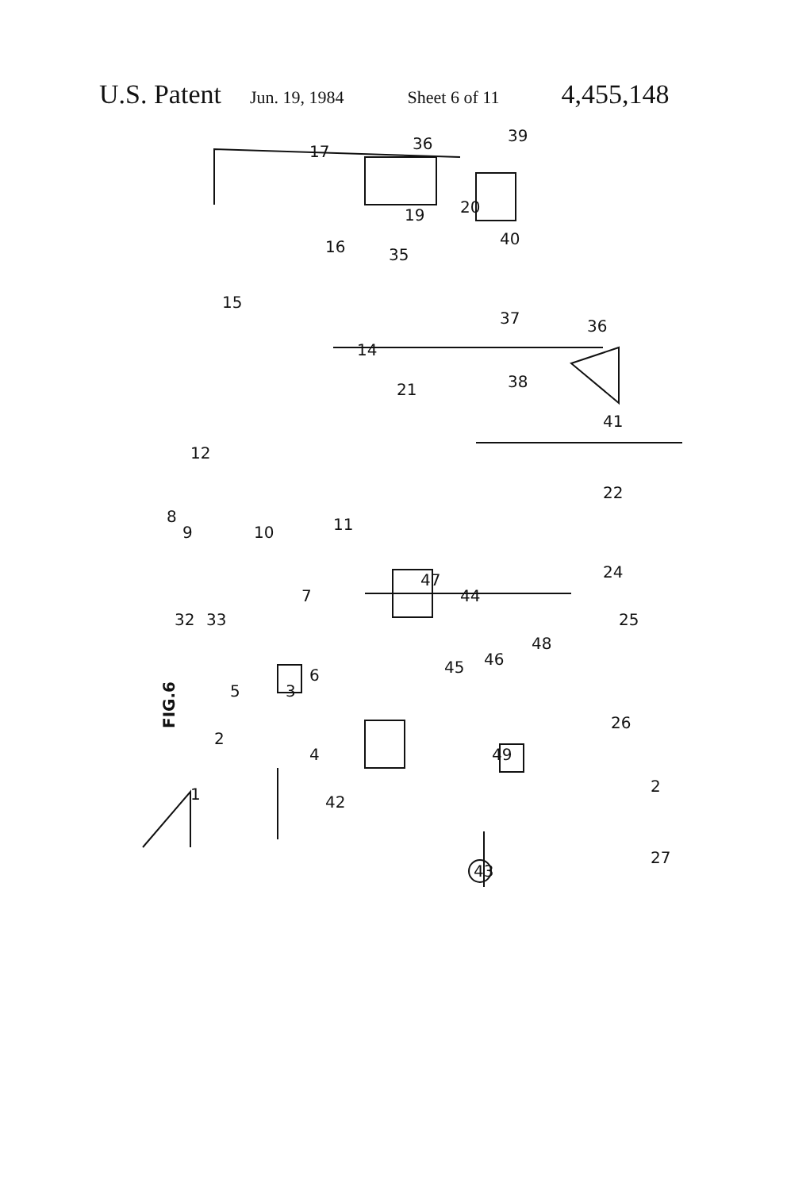U.S. Patent Jun. 19, 1984 Sheet 6 of 11 4,455,148
FIG.6
17
36
39
16
19
20
35
40
15
36
37
14
21
38
12
41
22
11
10
8
9
32
33
7
47
44
24
25
6
5
3
45
46
48
26
2
4
49
42
2
1
43
27